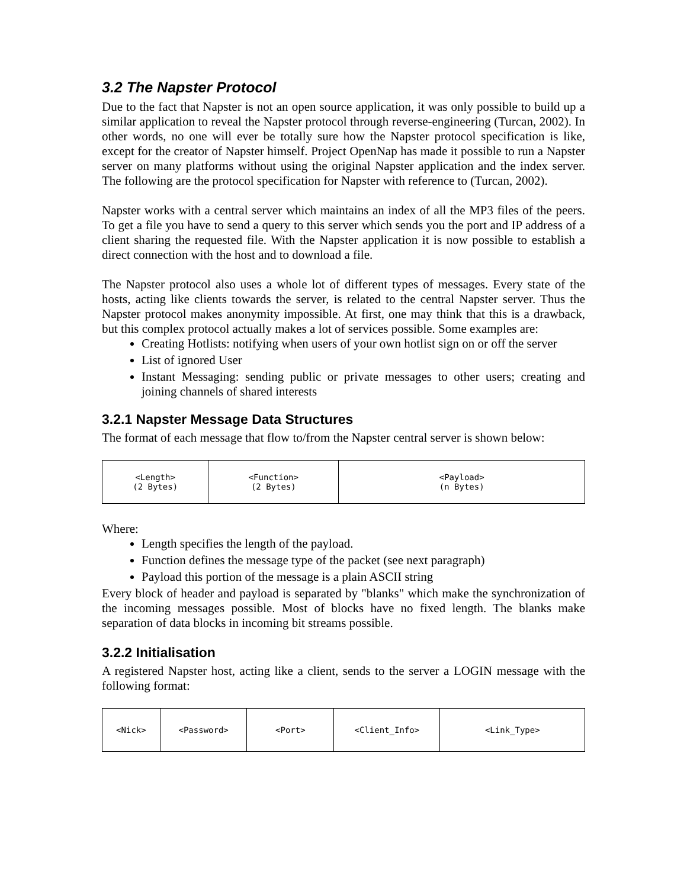3.2 The Napster Protocol
Due to the fact that Napster is not an open source application, it was only possible to build up a similar application to reveal the Napster protocol through reverse-engineering (Turcan, 2002). In other words, no one will ever be totally sure how the Napster protocol specification is like, except for the creator of Napster himself. Project OpenNap has made it possible to run a Napster server on many platforms without using the original Napster application and the index server. The following are the protocol specification for Napster with reference to (Turcan, 2002).
Napster works with a central server which maintains an index of all the MP3 files of the peers. To get a file you have to send a query to this server which sends you the port and IP address of a client sharing the requested file. With the Napster application it is now possible to establish a direct connection with the host and to download a file.
The Napster protocol also uses a whole lot of different types of messages. Every state of the hosts, acting like clients towards the server, is related to the central Napster server. Thus the Napster protocol makes anonymity impossible. At first, one may think that this is a drawback, but this complex protocol actually makes a lot of services possible. Some examples are:
Creating Hotlists: notifying when users of your own hotlist sign on or off the server
List of ignored User
Instant Messaging: sending public or private messages to other users; creating and joining channels of shared interests
3.2.1 Napster Message Data Structures
The format of each message that flow to/from the Napster central server is shown below:
| <Length> (2 Bytes) | <Function> (2 Bytes) | <Payload> (n Bytes) |
Where:
Length specifies the length of the payload.
Function defines the message type of the packet (see next paragraph)
Payload this portion of the message is a plain ASCII string
Every block of header and payload is separated by "blanks" which make the synchronization of the incoming messages possible. Most of blocks have no fixed length. The blanks make separation of data blocks in incoming bit streams possible.
3.2.2 Initialisation
A registered Napster host, acting like a client, sends to the server a LOGIN message with the following format:
| <Nick> | <Password> | <Port> | <Client_Info> | <Link_Type> |